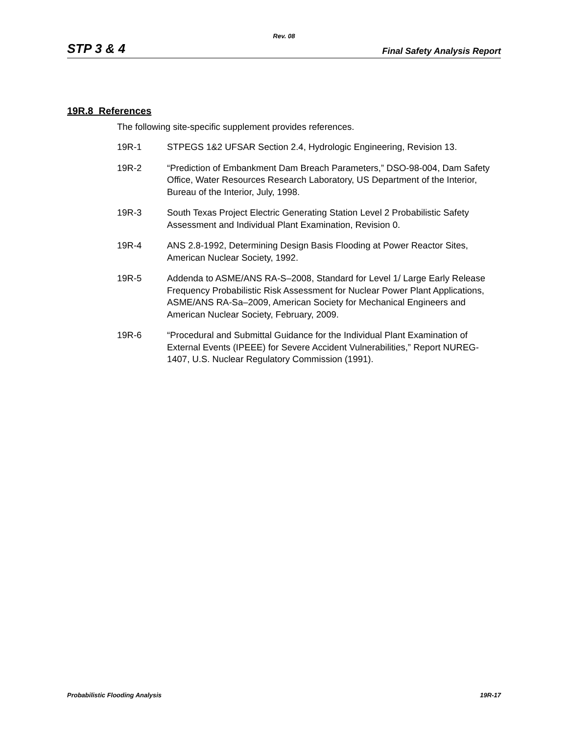Rev. 08
STP 3 & 4 Final Safety Analysis Report
19R.8 References
The following site-specific supplement provides references.
19R-1 STPEGS 1&2 UFSAR Section 2.4, Hydrologic Engineering, Revision 13.
19R-2 “Prediction of Embankment Dam Breach Parameters,” DSO-98-004, Dam Safety Office, Water Resources Research Laboratory, US Department of the Interior, Bureau of the Interior, July, 1998.
19R-3 South Texas Project Electric Generating Station Level 2 Probabilistic Safety Assessment and Individual Plant Examination, Revision 0.
19R-4 ANS 2.8-1992, Determining Design Basis Flooding at Power Reactor Sites, American Nuclear Society, 1992.
19R-5 Addenda to ASME/ANS RA-S–2008, Standard for Level 1/ Large Early Release Frequency Probabilistic Risk Assessment for Nuclear Power Plant Applications, ASME/ANS RA-Sa–2009, American Society for Mechanical Engineers and American Nuclear Society, February, 2009.
19R-6 “Procedural and Submittal Guidance for the Individual Plant Examination of External Events (IPEEE) for Severe Accident Vulnerabilities,” Report NUREG-1407, U.S. Nuclear Regulatory Commission (1991).
Probabilistic Flooding Analysis 19R-17